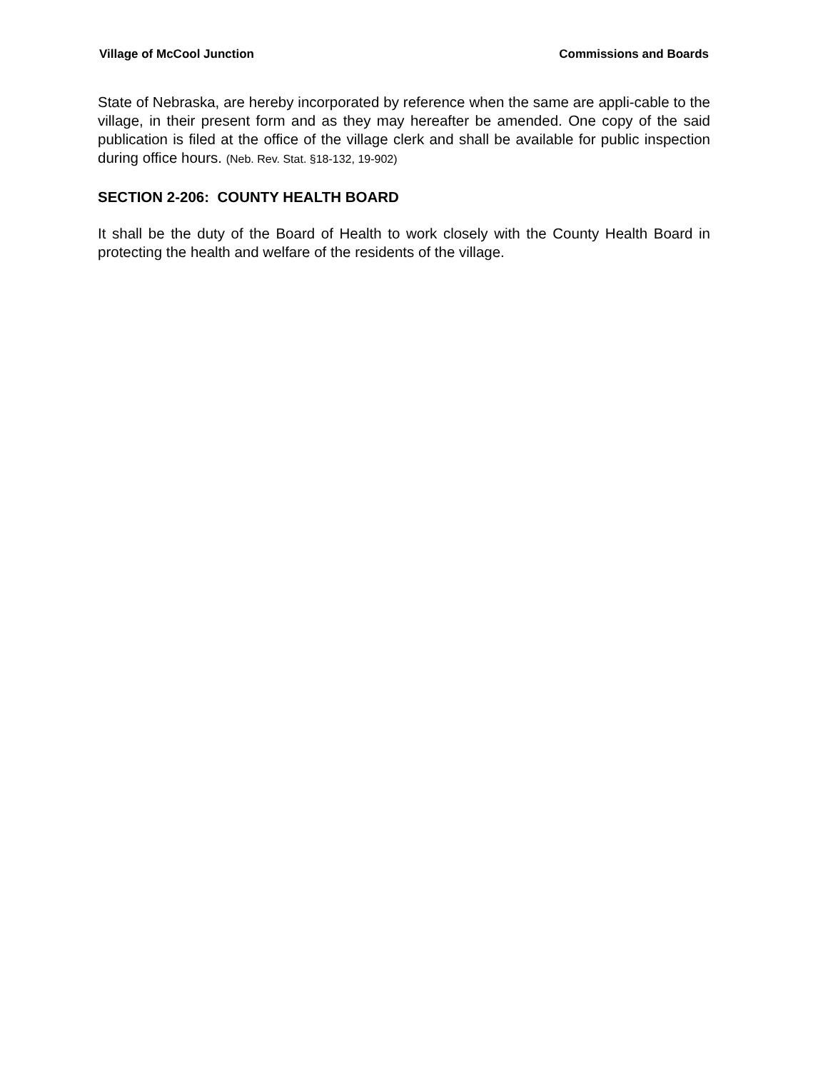Village of McCool Junction Commissions and Boards
State of Nebraska, are hereby incorporated by reference when the same are appli-cable to the village, in their present form and as they may hereafter be amended. One copy of the said publication is filed at the office of the village clerk and shall be available for public inspection during office hours. (Neb. Rev. Stat. §18-132, 19-902)
SECTION 2-206: COUNTY HEALTH BOARD
It shall be the duty of the Board of Health to work closely with the County Health Board in protecting the health and welfare of the residents of the village.